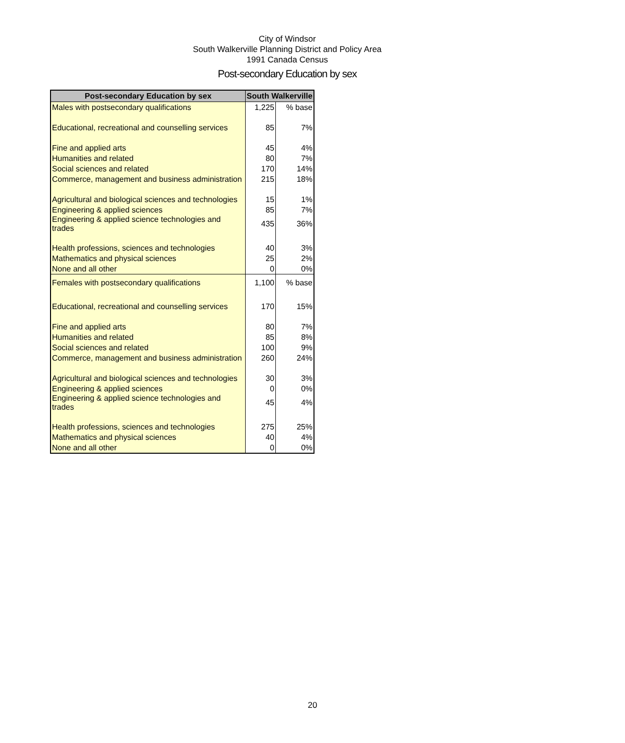City of Windsor
South Walkerville Planning District and Policy Area
1991 Canada Census
Post-secondary Education by sex
| Post-secondary Education by sex | South Walkerville | |
| --- | --- | --- |
| Males with postsecondary qualifications | 1,225 | % base |
| Educational, recreational and counselling services | 85 | 7% |
| Fine and applied arts | 45 | 4% |
| Humanities and related | 80 | 7% |
| Social sciences and related | 170 | 14% |
| Commerce, management and business administration | 215 | 18% |
| Agricultural and biological sciences and technologies | 15 | 1% |
| Engineering & applied sciences | 85 | 7% |
| Engineering & applied science technologies and trades | 435 | 36% |
| Health professions, sciences and technologies | 40 | 3% |
| Mathematics and physical sciences | 25 | 2% |
| None and all other | 0 | 0% |
| Females with postsecondary qualifications | 1,100 | % base |
| Educational, recreational and counselling services | 170 | 15% |
| Fine and applied arts | 80 | 7% |
| Humanities and related | 85 | 8% |
| Social sciences and related | 100 | 9% |
| Commerce, management and business administration | 260 | 24% |
| Agricultural and biological sciences and technologies | 30 | 3% |
| Engineering & applied sciences | 0 | 0% |
| Engineering & applied science technologies and trades | 45 | 4% |
| Health professions, sciences and technologies | 275 | 25% |
| Mathematics and physical sciences | 40 | 4% |
| None and all other | 0 | 0% |
20